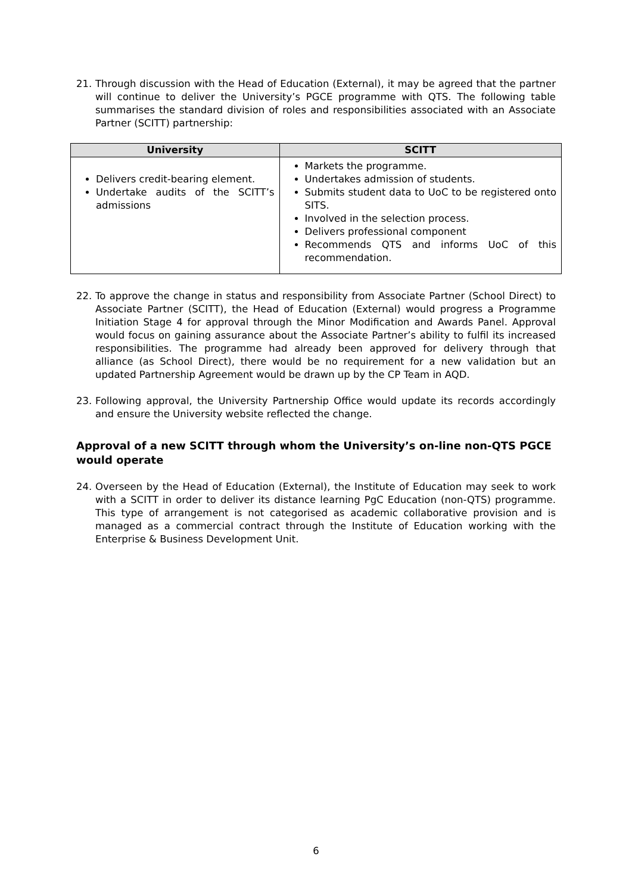21. Through discussion with the Head of Education (External), it may be agreed that the partner will continue to deliver the University’s PGCE programme with QTS. The following table summarises the standard division of roles and responsibilities associated with an Associate Partner (SCITT) partnership:
| University | SCITT |
| --- | --- |
| Delivers credit-bearing element. Undertake audits of the SCITT’s admissions | Markets the programme. Undertakes admission of students. Submits student data to UoC to be registered onto SITS. Involved in the selection process. Delivers professional component Recommends QTS and informs UoC of this recommendation. |
22. To approve the change in status and responsibility from Associate Partner (School Direct) to Associate Partner (SCITT), the Head of Education (External) would progress a Programme Initiation Stage 4 for approval through the Minor Modification and Awards Panel. Approval would focus on gaining assurance about the Associate Partner’s ability to fulfil its increased responsibilities. The programme had already been approved for delivery through that alliance (as School Direct), there would be no requirement for a new validation but an updated Partnership Agreement would be drawn up by the CP Team in AQD.
23. Following approval, the University Partnership Office would update its records accordingly and ensure the University website reflected the change.
Approval of a new SCITT through whom the University’s on-line non-QTS PGCE would operate
24. Overseen by the Head of Education (External), the Institute of Education may seek to work with a SCITT in order to deliver its distance learning PgC Education (non-QTS) programme. This type of arrangement is not categorised as academic collaborative provision and is managed as a commercial contract through the Institute of Education working with the Enterprise & Business Development Unit.
6